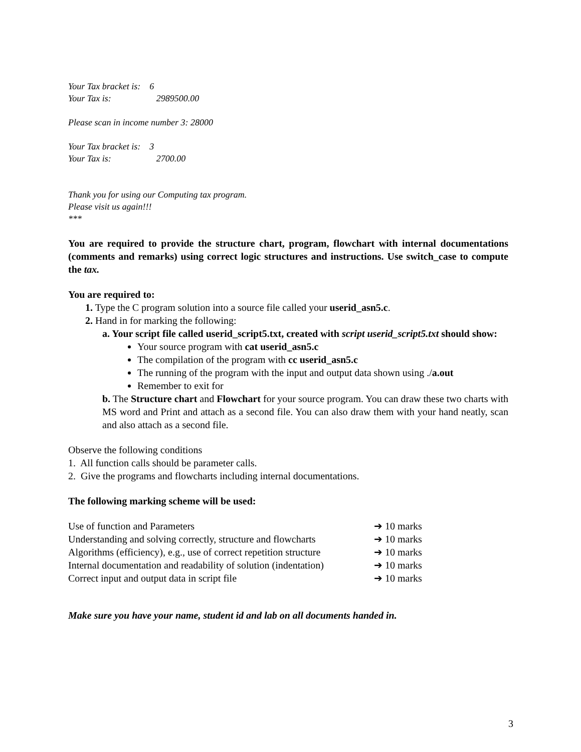Your Tax bracket is: 6
Your Tax is: 2989500.00
Please scan in income number 3: 28000
Your Tax bracket is: 3
Your Tax is: 2700.00
Thank you for using our Computing tax program.
Please visit us again!!!
***
You are required to provide the structure chart, program, flowchart with internal documentations (comments and remarks) using correct logic structures and instructions. Use switch_case to compute the tax.
You are required to:
1. Type the C program solution into a source file called your userid_asn5.c.
2. Hand in for marking the following:
a. Your script file called userid_script5.txt, created with script userid_script5.txt should show:
Your source program with cat userid_asn5.c
The compilation of the program with cc userid_asn5.c
The running of the program with the input and output data shown using ./a.out
Remember to exit for
b. The Structure chart and Flowchart for your source program. You can draw these two charts with MS word and Print and attach as a second file. You can also draw them with your hand neatly, scan and also attach as a second file.
Observe the following conditions
1. All function calls should be parameter calls.
2. Give the programs and flowcharts including internal documentations.
The following marking scheme will be used:
Use of function and Parameters ➔ 10 marks
Understanding and solving correctly, structure and flowcharts ➔ 10 marks
Algorithms (efficiency), e.g., use of correct repetition structure ➔ 10 marks
Internal documentation and readability of solution (indentation) ➔ 10 marks
Correct input and output data in script file ➔ 10 marks
Make sure you have your name, student id and lab on all documents handed in.
3